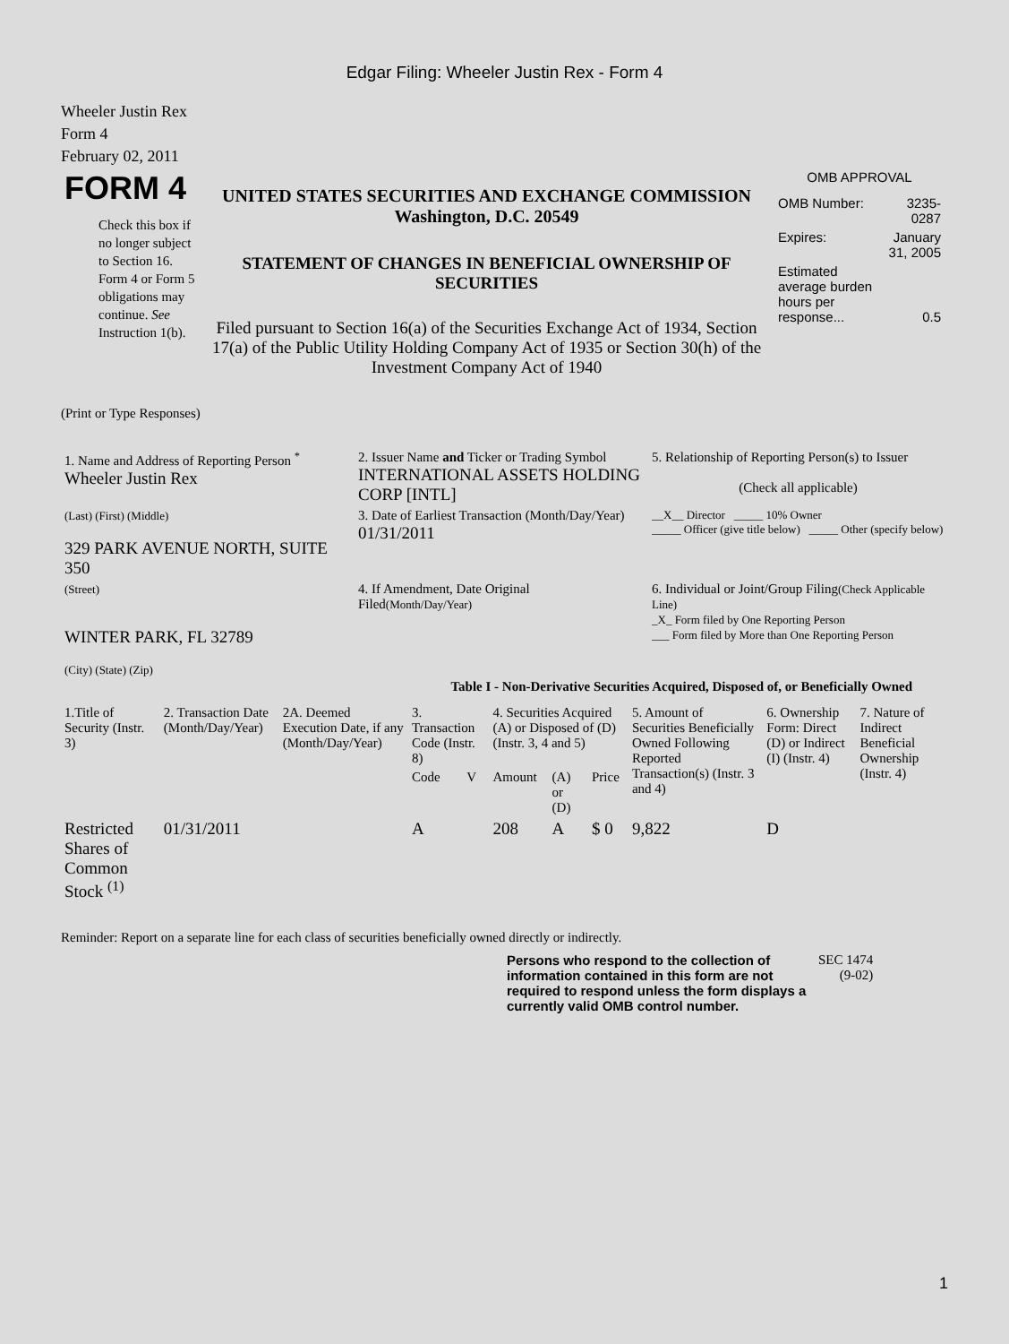Edgar Filing: Wheeler Justin Rex - Form 4
Wheeler Justin Rex
Form 4
February 02, 2011
| FORM 4 Check this box if no longer subject to Section 16. Form 4 or Form 5 obligations may continue. See Instruction 1(b). | UNITED STATES SECURITIES AND EXCHANGE COMMISSION Washington, D.C. 20549 STATEMENT OF CHANGES IN BENEFICIAL OWNERSHIP OF SECURITIES Filed pursuant to Section 16(a) of the Securities Exchange Act of 1934, Section 17(a) of the Public Utility Holding Company Act of 1935 or Section 30(h) of the Investment Company Act of 1940 | OMB APPROVAL / OMB Number: / 3235-0287 / / Expires: / January 31, 2005 / / Estimated average burden hours per response... / 0.5 / |
(Print or Type Responses)
| 1. Name and Address of Reporting Person <sup>*</sup> Wheeler Justin Rex | 2. Issuer Name and Ticker or Trading Symbol INTERNATIONAL ASSETS HOLDING CORP [INTL] | 5. Relationship of Reporting Person(s) to Issuer (Check all applicable) |
| (Last) (First) (Middle) 329 PARK AVENUE NORTH, SUITE 350 | 3. Date of Earliest Transaction (Month/Day/Year) 01/31/2011 | __X__ Director _____ 10% Owner _____ Officer (give title below) _____ Other (specify below) |
| (Street) WINTER PARK, FL 32789 (City) (State) (Zip) | 4. If Amendment, Date Original Filed (Month/Day/Year) | 6. Individual or Joint/Group Filing (Check Applicable Line) _X_ Form filed by One Reporting Person ___ Form filed by More than One Reporting Person |
Table I - Non-Derivative Securities Acquired, Disposed of, or Beneficially Owned
| 1.Title of Security (Instr. 3) | 2. Transaction Date (Month/Day/Year) | 2A. Deemed Execution Date, if any (Month/Day/Year) | 3. Transaction Code (Instr. 8) | | 4. Securities Acquired (A) or Disposed of (D) (Instr. 3, 4 and 5) | | | 5. Amount of Securities Beneficially Owned Following Reported Transaction(s) (Instr. 3 and 4) | 6. Ownership Form: Direct (D) or Indirect (I) (Instr. 4) | 7. Nature of Indirect Beneficial Ownership (Instr. 4) |
| --- | --- | --- | --- | --- | --- | --- | --- | --- | --- | --- |
| | | | Code | V | Amount | (A) or (D) | Price | | | |
| Restricted Shares of Common Stock <sup>(1)</sup> | 01/31/2011 | | A | | 208 | A | $ 0 | 9,822 | D | |
Reminder: Report on a separate line for each class of securities beneficially owned directly or indirectly.
| Persons who respond to the collection of information contained in this form are not required to respond unless the form displays a currently valid OMB control number. | SEC 1474 (9-02) |
1